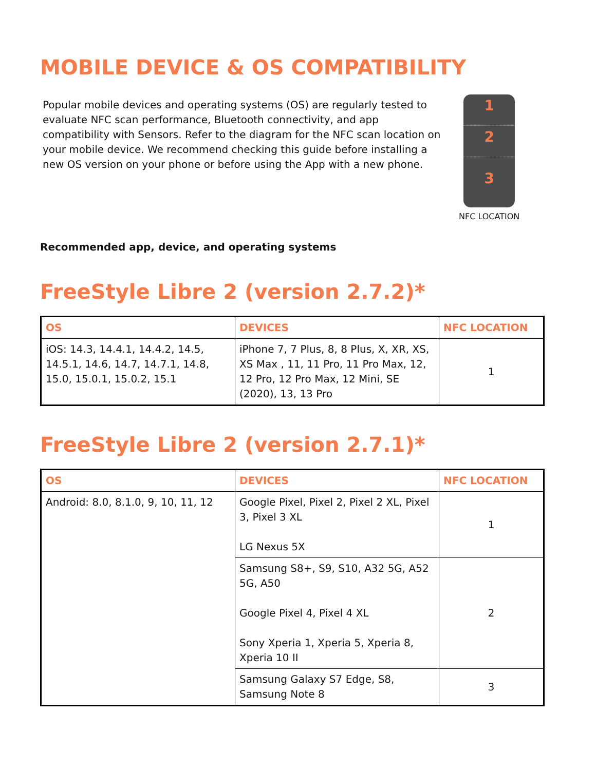MOBILE DEVICE & OS COMPATIBILITY
Popular mobile devices and operating systems (OS) are regularly tested to evaluate NFC scan performance, Bluetooth connectivity, and app compatibility with Sensors. Refer to the diagram for the NFC scan location on your mobile device. We recommend checking this guide before installing a new OS version on your phone or before using the App with a new phone.
1
2
3
NFC LOCATION
Recommended app, device, and operating systems
FreeStyle Libre 2 (version 2.7.2)*
| OS | DEVICES | NFC LOCATION |
| --- | --- | --- |
| iOS: 14.3, 14.4.1, 14.4.2, 14.5, 14.5.1, 14.6, 14.7, 14.7.1, 14.8, 15.0, 15.0.1, 15.0.2, 15.1 | iPhone 7, 7 Plus, 8, 8 Plus, X, XR, XS, XS Max , 11, 11 Pro, 11 Pro Max, 12, 12 Pro, 12 Pro Max, 12 Mini, SE (2020), 13, 13 Pro | 1 |
FreeStyle Libre 2 (version 2.7.1)*
| OS | DEVICES | NFC LOCATION |
| --- | --- | --- |
| Android: 8.0, 8.1.0, 9, 10, 11, 12 | Google Pixel, Pixel 2, Pixel 2 XL, Pixel 3, Pixel 3 XL LG Nexus 5X | 1 |
| | Samsung S8+, S9, S10, A32 5G, A52 5G, A50 Google Pixel 4, Pixel 4 XL Sony Xperia 1, Xperia 5, Xperia 8, Xperia 10 II | 2 |
| | Samsung Galaxy S7 Edge, S8, Samsung Note 8 | 3 |